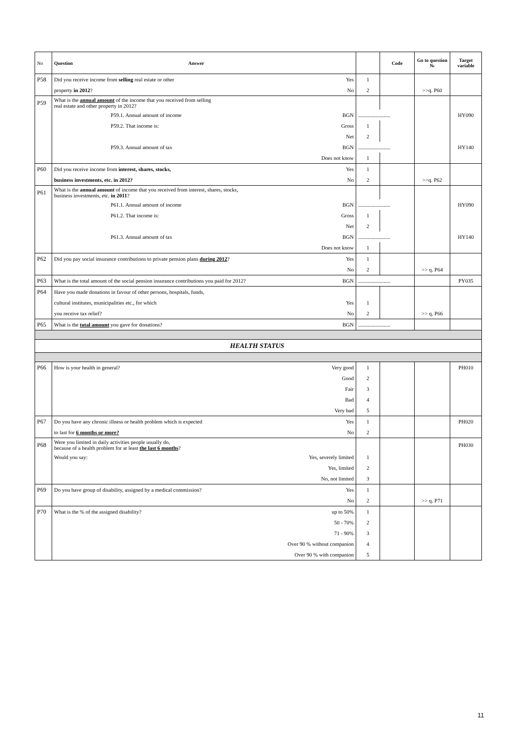| No | Question Answer | | | Code | Go to question № | Target variable |
| --- | --- | --- | --- | --- | --- | --- |
| P58 | Did you receive income from selling real estate or other | Yes | 1 | | | |
| | property in 2012 ? | No | 2 | | >>q. P60 | |
| P59 | What is the annual amount of the income that you received from selling real estate and other property in 2012? | | | | | |
| | P59.1. Annual amount of income | BGN | ........................ | | | HY090 |
| | P59.2. That income is: | Gross | 1 | | | |
| | | Net | 2 | | | |
| | P59.3. Annual amount of tax | BGN | ........................ | | | HY140 |
| | | Does not know | 1 | | | |
| P60 | Did you receive income from interest, shares, stocks, | Yes | 1 | | | |
| | business investments, etc. in 2012? | No | 2 | | >>q. P62 | |
| P61 | What is the annual amount of income that you received from interest, shares, stocks, business investments, etc. in 2011 ? | | | | | |
| | P61.1. Annual amount of income | BGN | ........................ | | | HY090 |
| | P61.2. That income is: | Gross | 1 | | | |
| | | Net | 2 | | | |
| | P61.3. Annual amount of tax | BGN | ........................ | | | HY140 |
| | | Does not know | 1 | | | |
| P62 | Did you pay social insurance contributions to private pension plans during 2012 ? | Yes | 1 | | | |
| | | No | 2 | | >> q. P64 | |
| P63 | What is the total amount of the social pension insurance contributions you paid for 2012? | BGN | ........................ | | | PY035 |
| P64 | Have you made donations in favour of other persons, hospitals, funds, | | | | | |
| | cultural institutes, municipalities etc., for which | Yes | 1 | | | |
| | you receive tax relief? | No | 2 | | >> q. P66 | |
| P65 | What is the total amount you gave for donations? | BGN | ........................ | | | |
| HEALTH STATUS | | | | | | |
| P66 | How is your health in general? | Very good | 1 | | | PH010 |
| | | Good | 2 | | | |
| | | Fair | 3 | | | |
| | | Bad | 4 | | | |
| | | Very bad | 5 | | | |
| P67 | Do you have any chronic illness or health problem which is expected | Yes | 1 | | | PH020 |
| | to last for 6 months or more? | No | 2 | | | |
| P68 | Were you limited in daily activities people usually do, because of a health problem for at least the last 6 months ? | | | | | PH030 |
| | Would you say: | Yes, severely limited | 1 | | | |
| | | Yes, limited | 2 | | | |
| | | No, not limited | 3 | | | |
| P69 | Do you have group of disability, assigned by a medical commission? | Yes | 1 | | | |
| | | No | 2 | | >> q. P71 | |
| P70 | What is the % of the assigned disability? | up to 50% | 1 | | | |
| | | 50 - 70% | 2 | | | |
| | | 71 - 90% | 3 | | | |
| | | Over 90 % without companion | 4 | | | |
| | | Over 90 % with companion | 5 | | | |
11